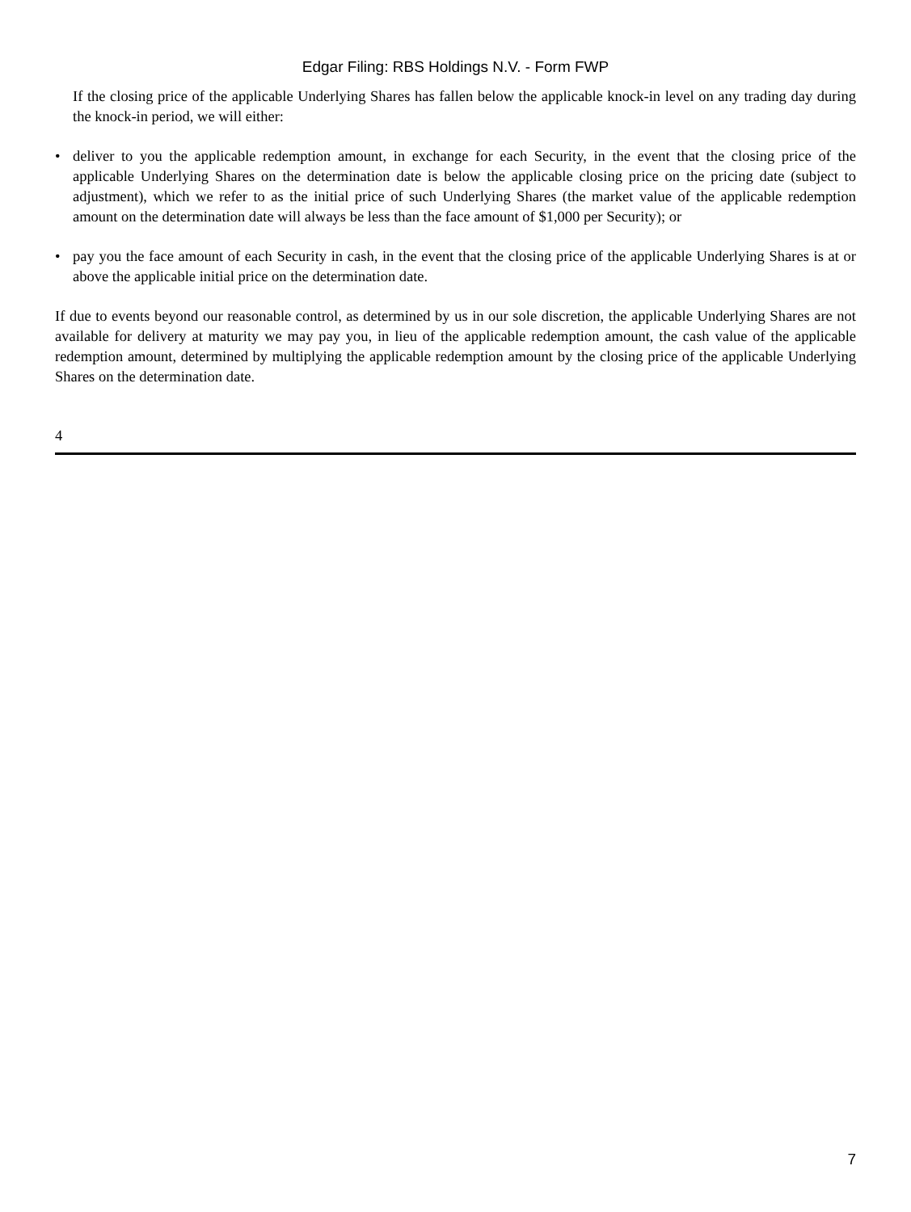Edgar Filing: RBS Holdings N.V. - Form FWP
If the closing price of the applicable Underlying Shares has fallen below the applicable knock-in level on any trading day during the knock-in period, we will either:
• deliver to you the applicable redemption amount, in exchange for each Security, in the event that the closing price of the applicable Underlying Shares on the determination date is below the applicable closing price on the pricing date (subject to adjustment), which we refer to as the initial price of such Underlying Shares (the market value of the applicable redemption amount on the determination date will always be less than the face amount of $1,000 per Security); or
• pay you the face amount of each Security in cash, in the event that the closing price of the applicable Underlying Shares is at or above the applicable initial price on the determination date.
If due to events beyond our reasonable control, as determined by us in our sole discretion, the applicable Underlying Shares are not available for delivery at maturity we may pay you, in lieu of the applicable redemption amount, the cash value of the applicable redemption amount, determined by multiplying the applicable redemption amount by the closing price of the applicable Underlying Shares on the determination date.
4
7